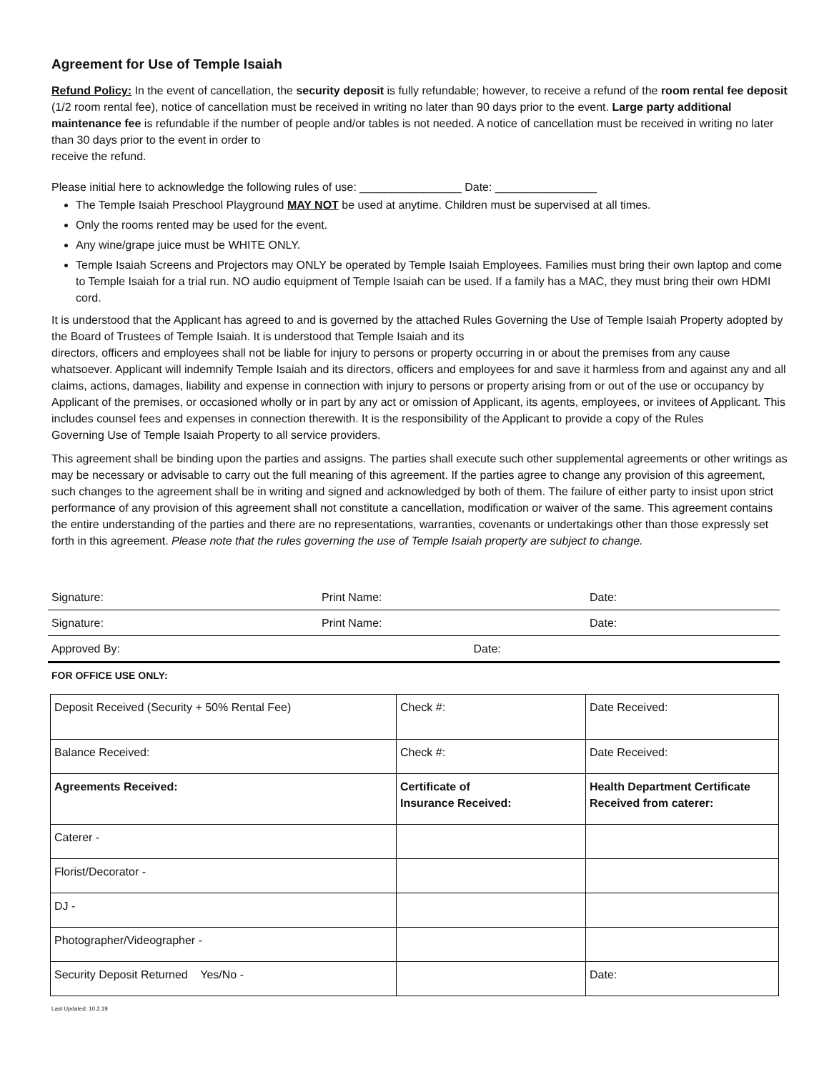Agreement for Use of Temple Isaiah
Refund Policy: In the event of cancellation, the security deposit is fully refundable; however, to receive a refund of the room rental fee deposit (1/2 room rental fee), notice of cancellation must be received in writing no later than 90 days prior to the event. Large party additional maintenance fee is refundable if the number of people and/or tables is not needed. A notice of cancellation must be received in writing no later than 30 days prior to the event in order to
receive the refund.
Please initial here to acknowledge the following rules of use: ________________ Date: ________________
The Temple Isaiah Preschool Playground MAY NOT be used at anytime. Children must be supervised at all times.
Only the rooms rented may be used for the event.
Any wine/grape juice must be WHITE ONLY.
Temple Isaiah Screens and Projectors may ONLY be operated by Temple Isaiah Employees. Families must bring their own laptop and come to Temple Isaiah for a trial run. NO audio equipment of Temple Isaiah can be used. If a family has a MAC, they must bring their own HDMI cord.
It is understood that the Applicant has agreed to and is governed by the attached Rules Governing the Use of Temple Isaiah Property adopted by the Board of Trustees of Temple Isaiah. It is understood that Temple Isaiah and its
directors, officers and employees shall not be liable for injury to persons or property occurring in or about the premises from any cause whatsoever. Applicant will indemnify Temple Isaiah and its directors, officers and employees for and save it harmless from and against any and all claims, actions, damages, liability and expense in connection with injury to persons or property arising from or out of the use or occupancy by Applicant of the premises, or occasioned wholly or in part by any act or omission of Applicant, its agents, employees, or invitees of Applicant. This includes counsel fees and expenses in connection therewith. It is the responsibility of the Applicant to provide a copy of the Rules
Governing Use of Temple Isaiah Property to all service providers.
This agreement shall be binding upon the parties and assigns. The parties shall execute such other supplemental agreements or other writings as may be necessary or advisable to carry out the full meaning of this agreement. If the parties agree to change any provision of this agreement, such changes to the agreement shall be in writing and signed and acknowledged by both of them. The failure of either party to insist upon strict performance of any provision of this agreement shall not constitute a cancellation, modification or waiver of the same. This agreement contains the entire understanding of the parties and there are no representations, warranties, covenants or undertakings other than those expressly set forth in this agreement. Please note that the rules governing the use of Temple Isaiah property are subject to change.
| Signature: | Print Name: | Date: |
| Signature: | Print Name: | Date: |
| Approved By: Date: | | |
FOR OFFICE USE ONLY:
| Deposit Received (Security + 50% Rental Fee) | Check #: | Date Received: |
| Balance Received: | Check #: | Date Received: |
| Agreements Received: | Certificate of Insurance Received: | Health Department Certificate Received from caterer: |
| Caterer - | | |
| Florist/Decorator - | | |
| DJ - | | |
| Photographer/Videographer - | | |
| Security Deposit Returned Yes/No - | | Date: |
Last Updated: 10.2.19